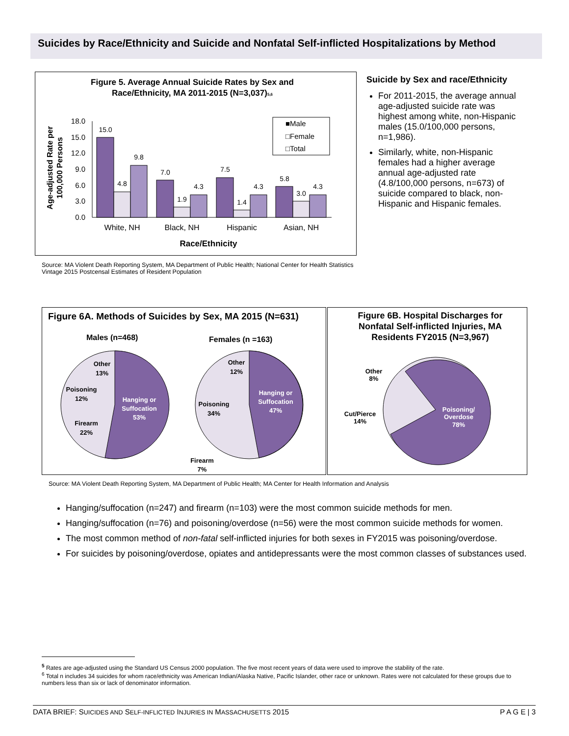Suicides by Race/Ethnicity and Suicide and Nonfatal Self-inflicted Hospitalizations by Method
Figure 5. Average Annual Suicide Rates by Sex and
Race/Ethnicity, MA 2011-2015 (N=3,037)5,6
Age-adjusted Rate per
100,000 Persons
18.0
15.0
12.0
9.0
6.0
3.0
0.0
15.0
4.8
9.8
7.0
1.9
4.3
7.5
1.4
4.3
5.8
3.0
4.3
White, NH
Black, NH
Hispanic
Asian, NH
Race/Ethnicity
■Male
□Female
□Total
Suicide by Sex and race/Ethnicity
For 2011-2015, the average annual age-adjusted suicide rate was highest among white, non-Hispanic males (15.0/100,000 persons, n=1,986).
Similarly, white, non-Hispanic females had a higher average annual age-adjusted rate (4.8/100,000 persons, n=673) of suicide compared to black, non-Hispanic and Hispanic females.
Source: MA Violent Death Reporting System, MA Department of Public Health; National Center for Health Statistics Vintage 2015 Postcensal Estimates of Resident Population
Figure 6A. Methods of Suicides by Sex, MA 2015 (N=631)
Males (n=468)
Females (n =163)
Hanging or
Suffocation
53%
Other
13%
Poisoning
12%
Firearm
22%
Hanging or
Suffocation
47%
Other
12%
Poisoning
34%
Firearm
7%
Figure 6B. Hospital Discharges for
Nonfatal Self-inflicted Injuries, MA
Residents FY2015 (N=3,967)
Poisoning/
Overdose
78%
Other
8%
Cut/Pierce
14%
Source: MA Violent Death Reporting System, MA Department of Public Health; MA Center for Health Information and Analysis
Hanging/suffocation (n=247) and firearm (n=103) were the most common suicide methods for men.
Hanging/suffocation (n=76) and poisoning/overdose (n=56) were the most common suicide methods for women.
The most common method of non-fatal self-inflicted injuries for both sexes in FY2015 was poisoning/overdose.
For suicides by poisoning/overdose, opiates and antidepressants were the most common classes of substances used.
<sup>5</sup> Rates are age-adjusted using the Standard US Census 2000 population. The five most recent years of data were used to improve the stability of the rate.
<sup>6</sup> Total n includes 34 suicides for whom race/ethnicity was American Indian/Alaska Native, Pacific Islander, other race or unknown. Rates were not calculated for these groups due to numbers less than six or lack of denominator information.
DATA BRIEF: SUICIDES AND SELF-INFLICTED INJURIES IN MASSACHUSETTS 2015 P A G E | 3